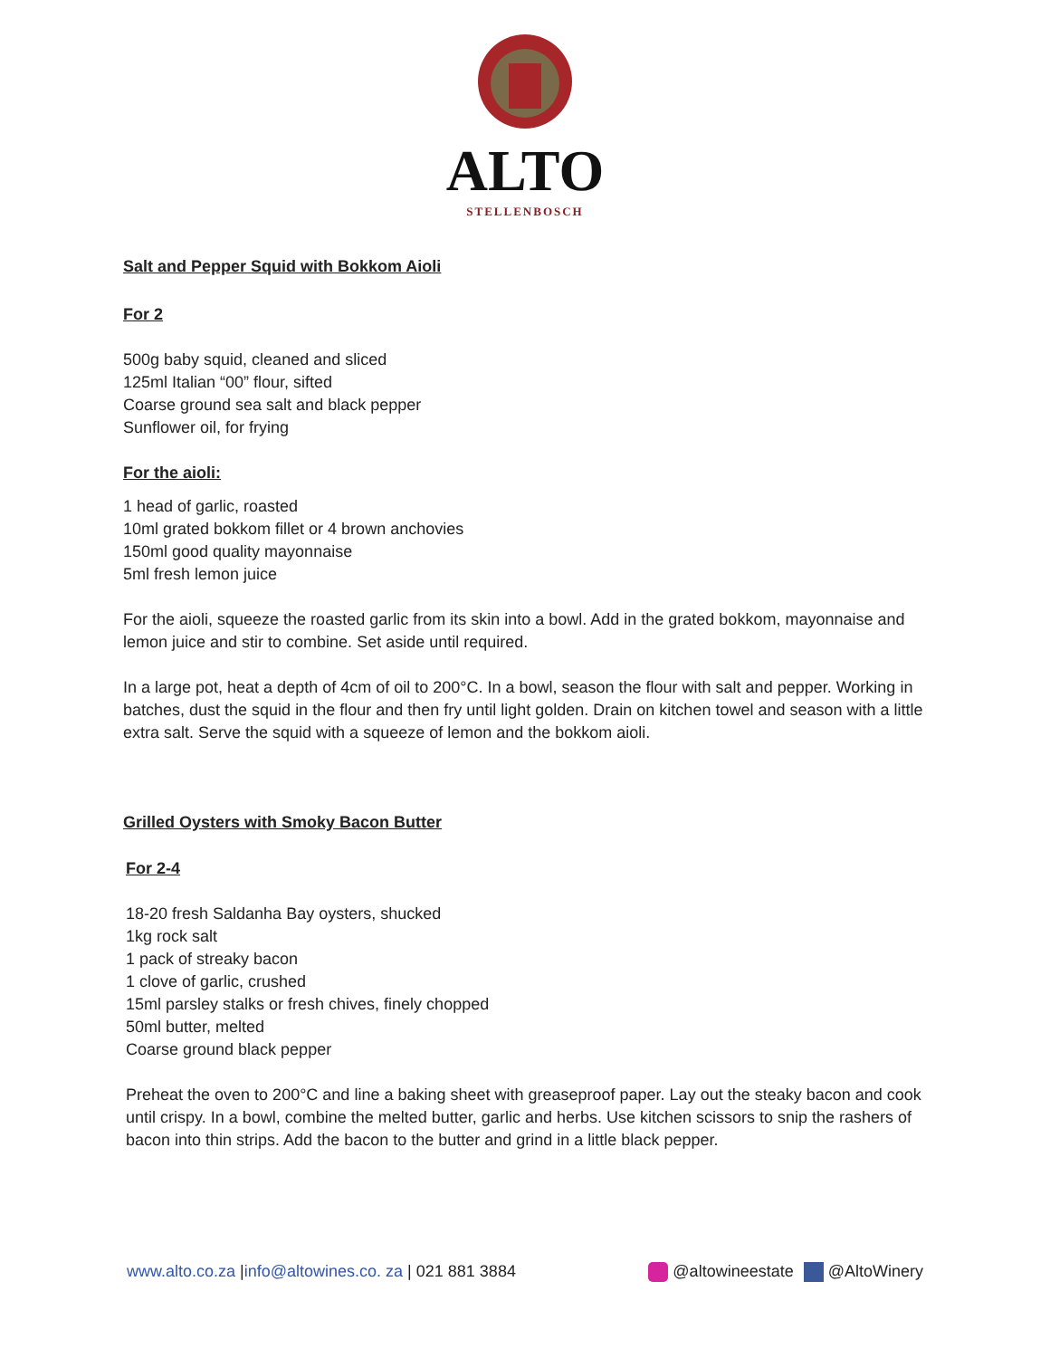ALTO
STELLENBOSCH
Salt and Pepper Squid with Bokkom Aioli
For 2
500g baby squid, cleaned and sliced
125ml Italian “00” flour, sifted
Coarse ground sea salt and black pepper
Sunflower oil, for frying
For the aioli:
1 head of garlic, roasted
10ml grated bokkom fillet or 4 brown anchovies
150ml good quality mayonnaise
5ml fresh lemon juice
For the aioli, squeeze the roasted garlic from its skin into a bowl. Add in the grated bokkom, mayonnaise and lemon juice and stir to combine. Set aside until required.
In a large pot, heat a depth of 4cm of oil to 200°C. In a bowl, season the flour with salt and pepper. Working in batches, dust the squid in the flour and then fry until light golden. Drain on kitchen towel and season with a little extra salt. Serve the squid with a squeeze of lemon and the bokkom aioli.
Grilled Oysters with Smoky Bacon Butter
For 2-4
18-20 fresh Saldanha Bay oysters, shucked
1kg rock salt
1 pack of streaky bacon
1 clove of garlic, crushed
15ml parsley stalks or fresh chives, finely chopped
50ml butter, melted
Coarse ground black pepper
Preheat the oven to 200°C and line a baking sheet with greaseproof paper. Lay out the steaky bacon and cook until crispy. In a bowl, combine the melted butter, garlic and herbs. Use kitchen scissors to snip the rashers of bacon into thin strips. Add the bacon to the butter and grind in a little black pepper.
www.alto.co.za |info@altowines.co. za | 021 881 3884 @altowineestate @AltoWinery